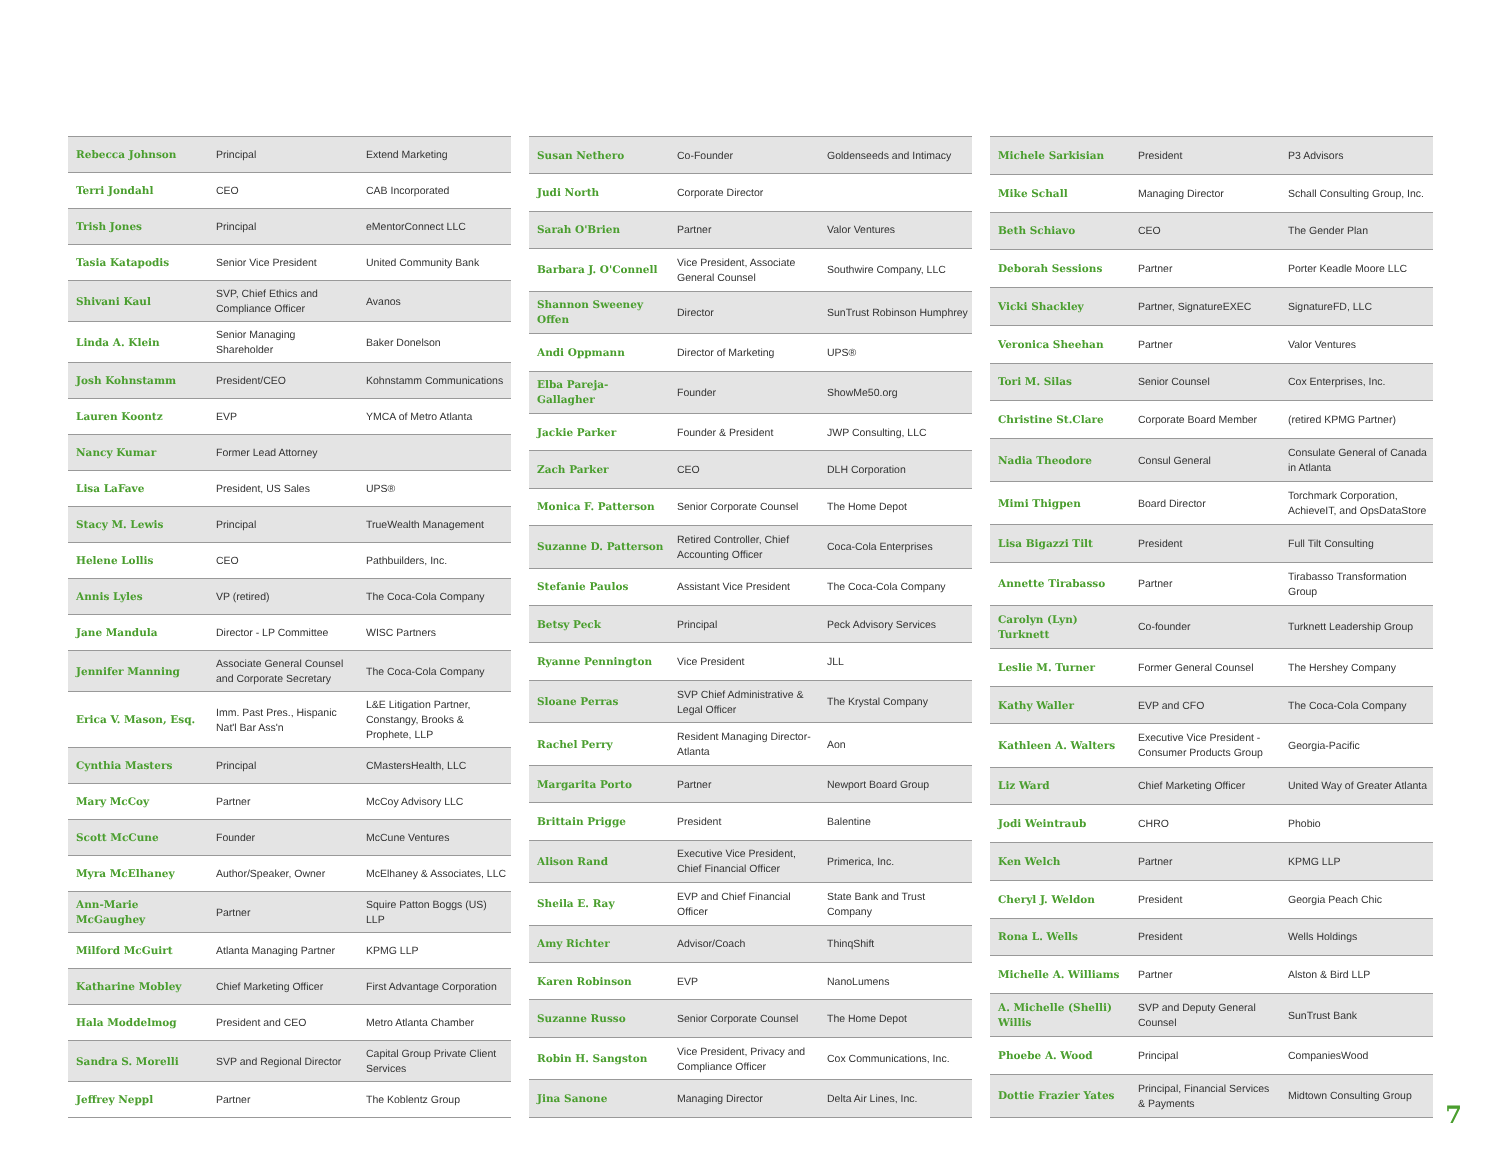| Rebecca Johnson | Principal | Extend Marketing |
| Terri Jondahl | CEO | CAB Incorporated |
| Trish Jones | Principal | eMentorConnect LLC |
| Tasia Katapodis | Senior Vice President | United Community Bank |
| Shivani Kaul | SVP, Chief Ethics and Compliance Officer | Avanos |
| Linda A. Klein | Senior Managing Shareholder | Baker Donelson |
| Josh Kohnstamm | President/CEO | Kohnstamm Communications |
| Lauren Koontz | EVP | YMCA of Metro Atlanta |
| Nancy Kumar | Former Lead Attorney | |
| Lisa LaFave | President, US Sales | UPS® |
| Stacy M. Lewis | Principal | TrueWealth Management |
| Helene Lollis | CEO | Pathbuilders, Inc. |
| Annis Lyles | VP (retired) | The Coca-Cola Company |
| Jane Mandula | Director - LP Committee | WISC Partners |
| Jennifer Manning | Associate General Counsel and Corporate Secretary | The Coca-Cola Company |
| Erica V. Mason, Esq. | Imm. Past Pres., Hispanic Nat'l Bar Ass'n | L&E Litigation Partner, Constangy, Brooks & Prophete, LLP |
| Cynthia Masters | Principal | CMastersHealth, LLC |
| Mary McCoy | Partner | McCoy Advisory LLC |
| Scott McCune | Founder | McCune Ventures |
| Myra McElhaney | Author/Speaker, Owner | McElhaney & Associates, LLC |
| Ann-Marie McGaughey | Partner | Squire Patton Boggs (US) LLP |
| Milford McGuirt | Atlanta Managing Partner | KPMG LLP |
| Katharine Mobley | Chief Marketing Officer | First Advantage Corporation |
| Hala Moddelmog | President and CEO | Metro Atlanta Chamber |
| Sandra S. Morelli | SVP and Regional Director | Capital Group Private Client Services |
| Jeffrey Neppl | Partner | The Koblentz Group |
| Susan Nethero | Co-Founder | Goldenseeds and Intimacy |
| Judi North | Corporate Director | |
| Sarah O'Brien | Partner | Valor Ventures |
| Barbara J. O'Connell | Vice President, Associate General Counsel | Southwire Company, LLC |
| Shannon Sweeney Offen | Director | SunTrust Robinson Humphrey |
| Andi Oppmann | Director of Marketing | UPS® |
| Elba Pareja-Gallagher | Founder | ShowMe50.org |
| Jackie Parker | Founder & President | JWP Consulting, LLC |
| Zach Parker | CEO | DLH Corporation |
| Monica F. Patterson | Senior Corporate Counsel | The Home Depot |
| Suzanne D. Patterson | Retired Controller, Chief Accounting Officer | Coca-Cola Enterprises |
| Stefanie Paulos | Assistant Vice President | The Coca-Cola Company |
| Betsy Peck | Principal | Peck Advisory Services |
| Ryanne Pennington | Vice President | JLL |
| Sloane Perras | SVP Chief Administrative & Legal Officer | The Krystal Company |
| Rachel Perry | Resident Managing Director-Atlanta | Aon |
| Margarita Porto | Partner | Newport Board Group |
| Brittain Prigge | President | Balentine |
| Alison Rand | Executive Vice President, Chief Financial Officer | Primerica, Inc. |
| Sheila E. Ray | EVP and Chief Financial Officer | State Bank and Trust Company |
| Amy Richter | Advisor/Coach | ThinqShift |
| Karen Robinson | EVP | NanoLumens |
| Suzanne Russo | Senior Corporate Counsel | The Home Depot |
| Robin H. Sangston | Vice President, Privacy and Compliance Officer | Cox Communications, Inc. |
| Jina Sanone | Managing Director | Delta Air Lines, Inc. |
| Michele Sarkisian | President | P3 Advisors |
| Mike Schall | Managing Director | Schall Consulting Group, Inc. |
| Beth Schiavo | CEO | The Gender Plan |
| Deborah Sessions | Partner | Porter Keadle Moore LLC |
| Vicki Shackley | Partner, SignatureEXEC | SignatureFD, LLC |
| Veronica Sheehan | Partner | Valor Ventures |
| Tori M. Silas | Senior Counsel | Cox Enterprises, Inc. |
| Christine St.Clare | Corporate Board Member | (retired KPMG Partner) |
| Nadia Theodore | Consul General | Consulate General of Canada in Atlanta |
| Mimi Thigpen | Board Director | Torchmark Corporation, AchieveIT, and OpsDataStore |
| Lisa Bigazzi Tilt | President | Full Tilt Consulting |
| Annette Tirabasso | Partner | Tirabasso Transformation Group |
| Carolyn (Lyn) Turknett | Co-founder | Turknett Leadership Group |
| Leslie M. Turner | Former General Counsel | The Hershey Company |
| Kathy Waller | EVP and CFO | The Coca-Cola Company |
| Kathleen A. Walters | Executive Vice President - Consumer Products Group | Georgia-Pacific |
| Liz Ward | Chief Marketing Officer | United Way of Greater Atlanta |
| Jodi Weintraub | CHRO | Phobio |
| Ken Welch | Partner | KPMG LLP |
| Cheryl J. Weldon | President | Georgia Peach Chic |
| Rona L. Wells | President | Wells Holdings |
| Michelle A. Williams | Partner | Alston & Bird LLP |
| A. Michelle (Shelli) Willis | SVP and Deputy General Counsel | SunTrust Bank |
| Phoebe A. Wood | Principal | CompaniesWood |
| Dottie Frazier Yates | Principal, Financial Services & Payments | Midtown Consulting Group |
7